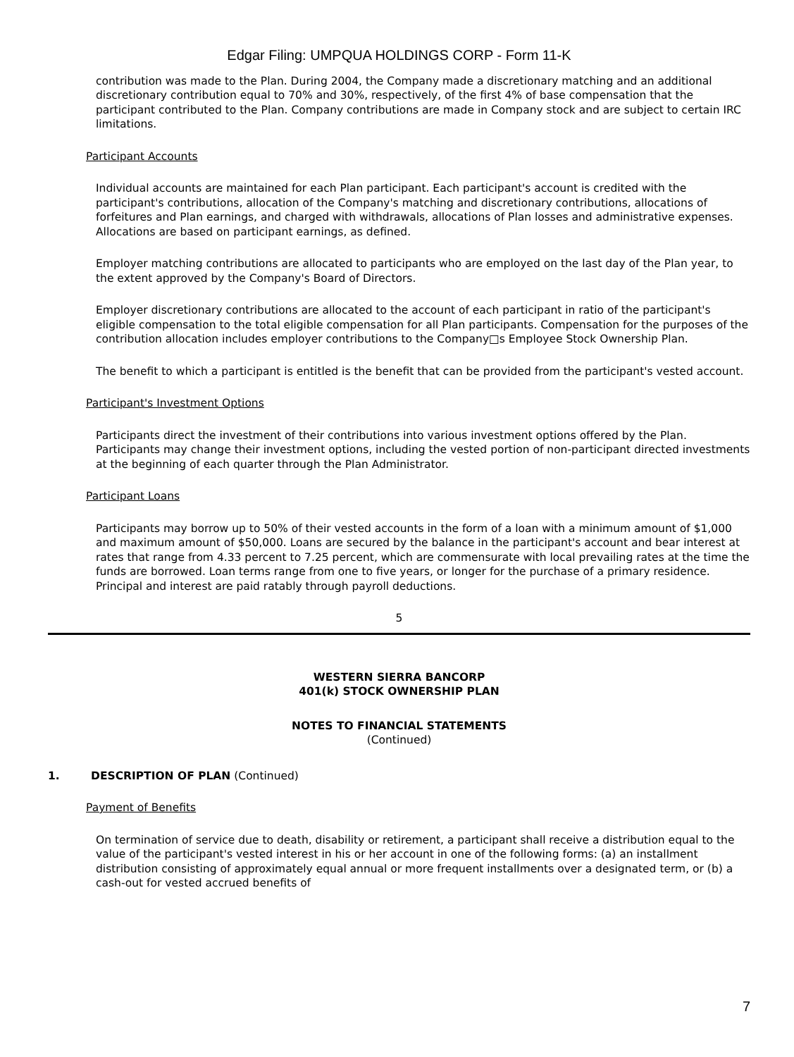Edgar Filing: UMPQUA HOLDINGS CORP - Form 11-K
contribution was made to the Plan. During 2004, the Company made a discretionary matching and an additional discretionary contribution equal to 70% and 30%, respectively, of the first 4% of base compensation that the participant contributed to the Plan. Company contributions are made in Company stock and are subject to certain IRC limitations.
Participant Accounts
Individual accounts are maintained for each Plan participant. Each participant's account is credited with the participant's contributions, allocation of the Company's matching and discretionary contributions, allocations of forfeitures and Plan earnings, and charged with withdrawals, allocations of Plan losses and administrative expenses. Allocations are based on participant earnings, as defined.
Employer matching contributions are allocated to participants who are employed on the last day of the Plan year, to the extent approved by the Company's Board of Directors.
Employer discretionary contributions are allocated to the account of each participant in ratio of the participant's eligible compensation to the total eligible compensation for all Plan participants. Compensation for the purposes of the contribution allocation includes employer contributions to the Company□s Employee Stock Ownership Plan.
The benefit to which a participant is entitled is the benefit that can be provided from the participant's vested account.
Participant's Investment Options
Participants direct the investment of their contributions into various investment options offered by the Plan. Participants may change their investment options, including the vested portion of non-participant directed investments at the beginning of each quarter through the Plan Administrator.
Participant Loans
Participants may borrow up to 50% of their vested accounts in the form of a loan with a minimum amount of $1,000 and maximum amount of $50,000. Loans are secured by the balance in the participant's account and bear interest at rates that range from 4.33 percent to 7.25 percent, which are commensurate with local prevailing rates at the time the funds are borrowed. Loan terms range from one to five years, or longer for the purchase of a primary residence. Principal and interest are paid ratably through payroll deductions.
5
WESTERN SIERRA BANCORP
401(k) STOCK OWNERSHIP PLAN
NOTES TO FINANCIAL STATEMENTS
(Continued)
1. DESCRIPTION OF PLAN (Continued)
Payment of Benefits
On termination of service due to death, disability or retirement, a participant shall receive a distribution equal to the value of the participant's vested interest in his or her account in one of the following forms: (a) an installment distribution consisting of approximately equal annual or more frequent installments over a designated term, or (b) a cash-out for vested accrued benefits of
7